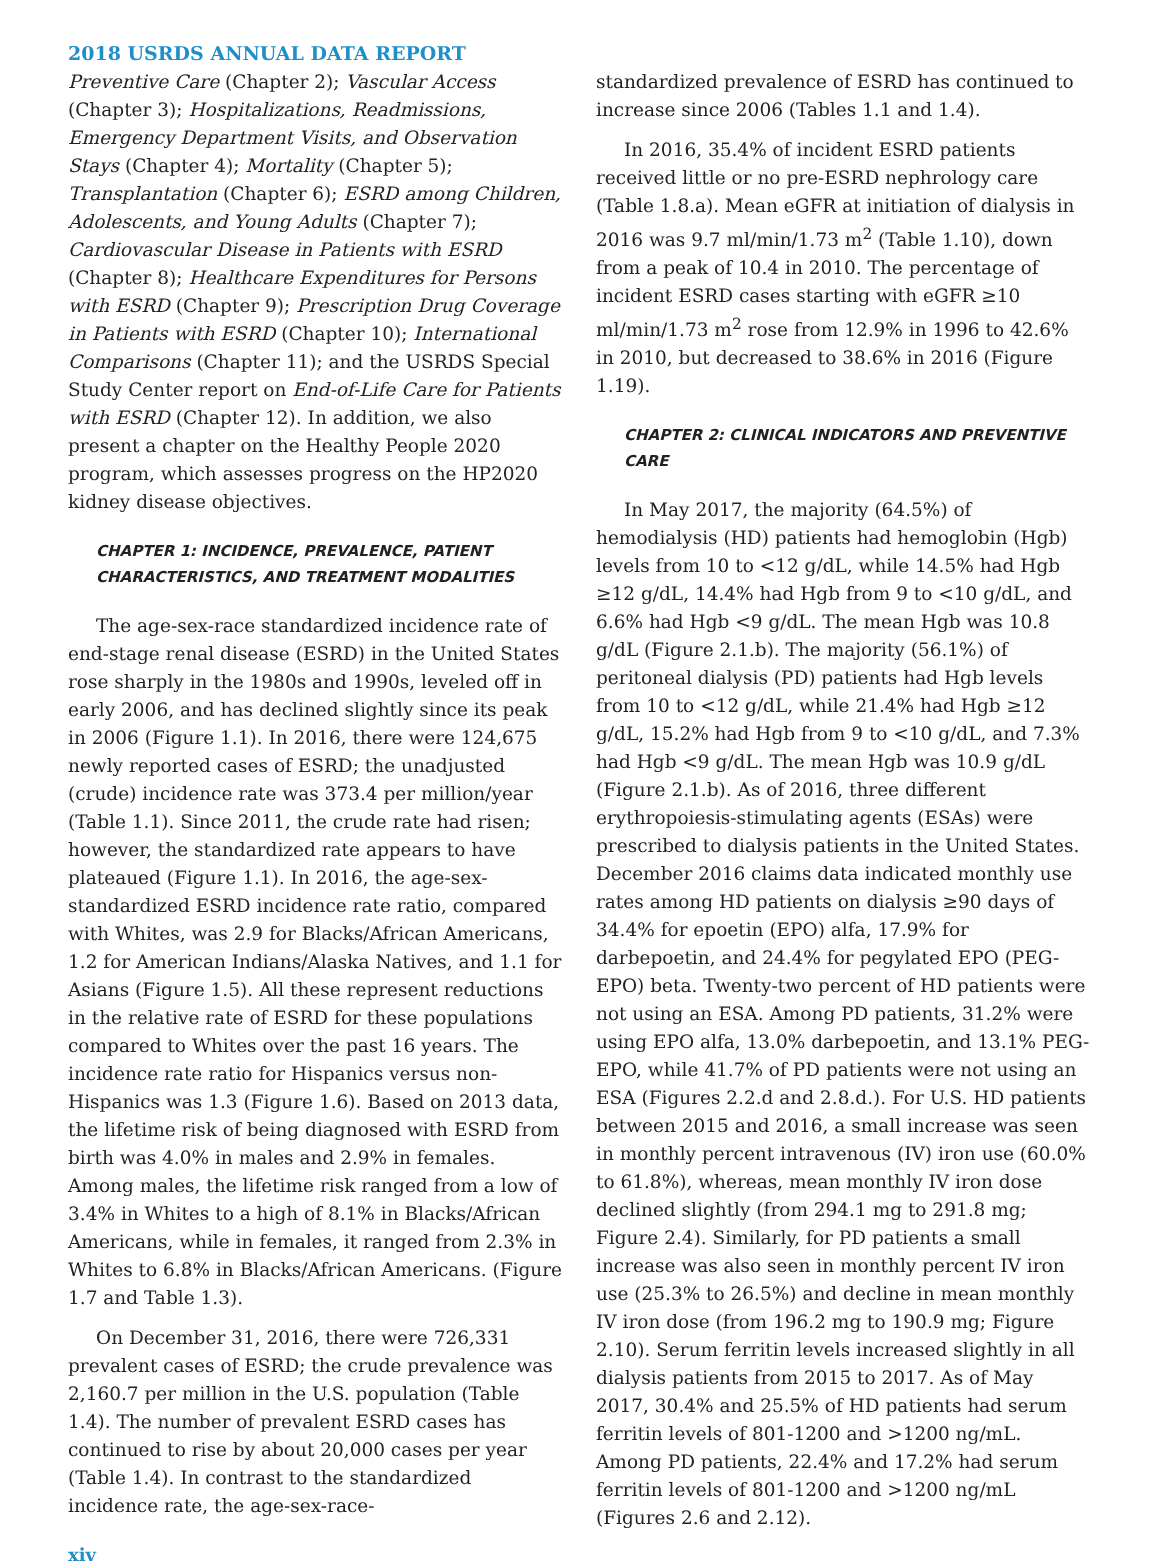2018 USRDS ANNUAL DATA REPORT
Preventive Care (Chapter 2); Vascular Access (Chapter 3); Hospitalizations, Readmissions, Emergency Department Visits, and Observation Stays (Chapter 4); Mortality (Chapter 5); Transplantation (Chapter 6); ESRD among Children, Adolescents, and Young Adults (Chapter 7); Cardiovascular Disease in Patients with ESRD (Chapter 8); Healthcare Expenditures for Persons with ESRD (Chapter 9); Prescription Drug Coverage in Patients with ESRD (Chapter 10); International Comparisons (Chapter 11); and the USRDS Special Study Center report on End-of-Life Care for Patients with ESRD (Chapter 12). In addition, we also present a chapter on the Healthy People 2020 program, which assesses progress on the HP2020 kidney disease objectives.
CHAPTER 1: INCIDENCE, PREVALENCE, PATIENT CHARACTERISTICS, AND TREATMENT MODALITIES
The age-sex-race standardized incidence rate of end-stage renal disease (ESRD) in the United States rose sharply in the 1980s and 1990s, leveled off in early 2006, and has declined slightly since its peak in 2006 (Figure 1.1). In 2016, there were 124,675 newly reported cases of ESRD; the unadjusted (crude) incidence rate was 373.4 per million/year (Table 1.1). Since 2011, the crude rate had risen; however, the standardized rate appears to have plateaued (Figure 1.1). In 2016, the age-sex-standardized ESRD incidence rate ratio, compared with Whites, was 2.9 for Blacks/African Americans, 1.2 for American Indians/Alaska Natives, and 1.1 for Asians (Figure 1.5). All these represent reductions in the relative rate of ESRD for these populations compared to Whites over the past 16 years. The incidence rate ratio for Hispanics versus non-Hispanics was 1.3 (Figure 1.6). Based on 2013 data, the lifetime risk of being diagnosed with ESRD from birth was 4.0% in males and 2.9% in females. Among males, the lifetime risk ranged from a low of 3.4% in Whites to a high of 8.1% in Blacks/African Americans, while in females, it ranged from 2.3% in Whites to 6.8% in Blacks/African Americans. (Figure 1.7 and Table 1.3).
On December 31, 2016, there were 726,331 prevalent cases of ESRD; the crude prevalence was 2,160.7 per million in the U.S. population (Table 1.4). The number of prevalent ESRD cases has continued to rise by about 20,000 cases per year (Table 1.4). In contrast to the standardized incidence rate, the age-sex-race-
standardized prevalence of ESRD has continued to increase since 2006 (Tables 1.1 and 1.4).
In 2016, 35.4% of incident ESRD patients received little or no pre-ESRD nephrology care (Table 1.8.a). Mean eGFR at initiation of dialysis in 2016 was 9.7 ml/min/1.73 m<sup>2</sup> (Table 1.10), down from a peak of 10.4 in 2010. The percentage of incident ESRD cases starting with eGFR ≥10 ml/min/1.73 m<sup>2</sup> rose from 12.9% in 1996 to 42.6% in 2010, but decreased to 38.6% in 2016 (Figure 1.19).
CHAPTER 2: CLINICAL INDICATORS AND PREVENTIVE CARE
In May 2017, the majority (64.5%) of hemodialysis (HD) patients had hemoglobin (Hgb) levels from 10 to <12 g/dL, while 14.5% had Hgb ≥12 g/dL, 14.4% had Hgb from 9 to <10 g/dL, and 6.6% had Hgb <9 g/dL. The mean Hgb was 10.8 g/dL (Figure 2.1.b). The majority (56.1%) of peritoneal dialysis (PD) patients had Hgb levels from 10 to <12 g/dL, while 21.4% had Hgb ≥12 g/dL, 15.2% had Hgb from 9 to <10 g/dL, and 7.3% had Hgb <9 g/dL. The mean Hgb was 10.9 g/dL (Figure 2.1.b). As of 2016, three different erythropoiesis-stimulating agents (ESAs) were prescribed to dialysis patients in the United States. December 2016 claims data indicated monthly use rates among HD patients on dialysis ≥90 days of 34.4% for epoetin (EPO) alfa, 17.9% for darbepoetin, and 24.4% for pegylated EPO (PEG-EPO) beta. Twenty-two percent of HD patients were not using an ESA. Among PD patients, 31.2% were using EPO alfa, 13.0% darbepoetin, and 13.1% PEG-EPO, while 41.7% of PD patients were not using an ESA (Figures 2.2.d and 2.8.d.). For U.S. HD patients between 2015 and 2016, a small increase was seen in monthly percent intravenous (IV) iron use (60.0% to 61.8%), whereas, mean monthly IV iron dose declined slightly (from 294.1 mg to 291.8 mg; Figure 2.4). Similarly, for PD patients a small increase was also seen in monthly percent IV iron use (25.3% to 26.5%) and decline in mean monthly IV iron dose (from 196.2 mg to 190.9 mg; Figure 2.10). Serum ferritin levels increased slightly in all dialysis patients from 2015 to 2017. As of May 2017, 30.4% and 25.5% of HD patients had serum ferritin levels of 801-1200 and >1200 ng/mL. Among PD patients, 22.4% and 17.2% had serum ferritin levels of 801-1200 and >1200 ng/mL (Figures 2.6 and 2.12).
xiv